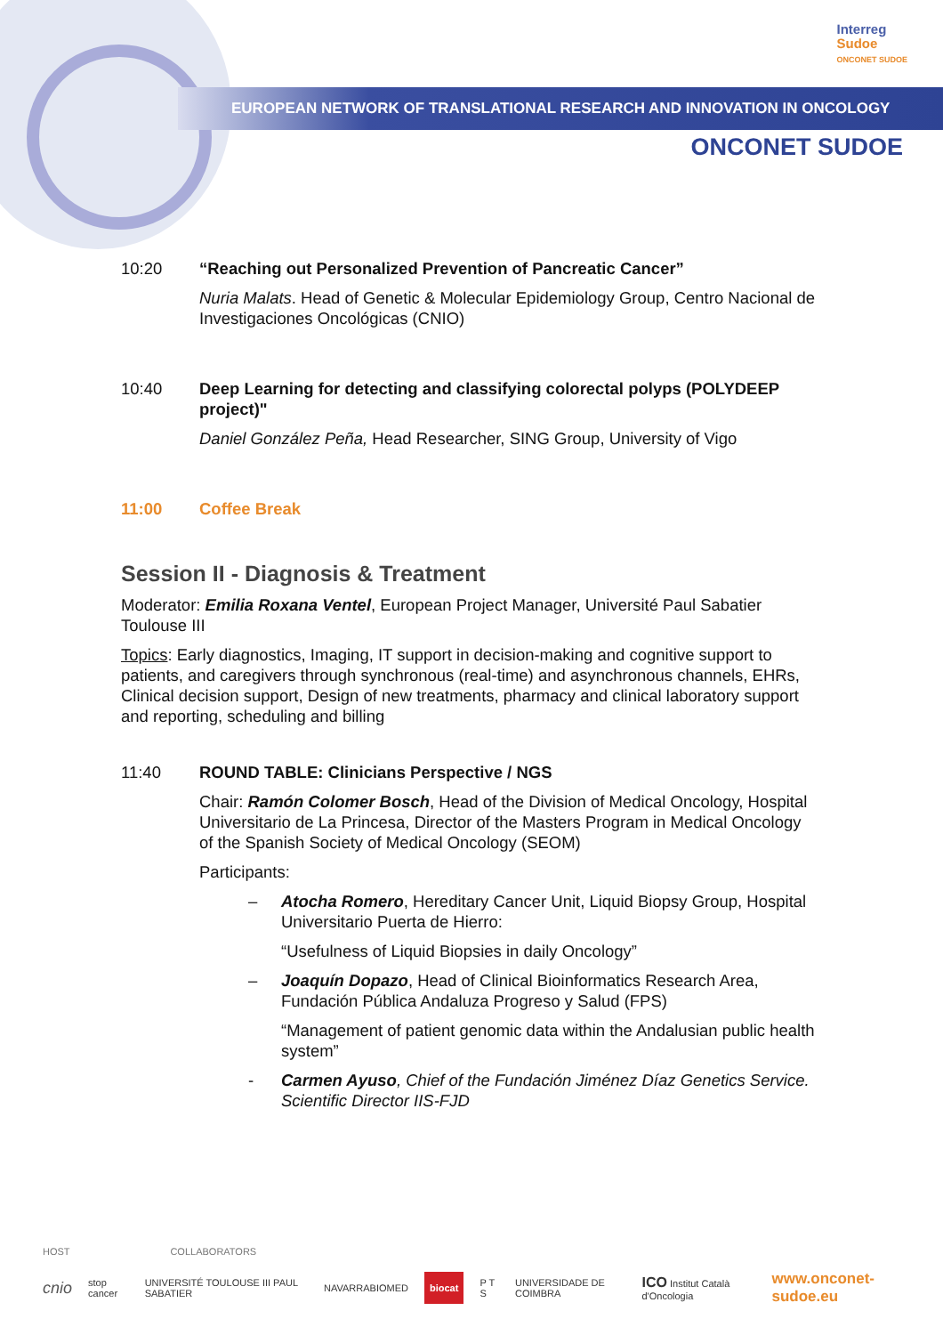Interreg
Sudoe
ONCONET SUDOE
EUROPEAN NETWORK OF TRANSLATIONAL RESEARCH AND INNOVATION IN ONCOLOGY
ONCONET SUDOE
10:20 “Reaching out Personalized Prevention of Pancreatic Cancer”
Nuria Malats. Head of Genetic & Molecular Epidemiology Group, Centro Nacional de Investigaciones Oncológicas (CNIO)
10:40 Deep Learning for detecting and classifying colorectal polyps (POLYDEEP project)"
Daniel González Peña, Head Researcher, SING Group, University of Vigo
11:00 Coffee Break
Session II - Diagnosis & Treatment
Moderator: Emilia Roxana Ventel, European Project Manager, Université Paul Sabatier Toulouse III
Topics: Early diagnostics, Imaging, IT support in decision-making and cognitive support to patients, and caregivers through synchronous (real-time) and asynchronous channels, EHRs, Clinical decision support, Design of new treatments, pharmacy and clinical laboratory support and reporting, scheduling and billing
11:40 ROUND TABLE: Clinicians Perspective / NGS
Chair: Ramón Colomer Bosch, Head of the Division of Medical Oncology, Hospital Universitario de La Princesa, Director of the Masters Program in Medical Oncology of the Spanish Society of Medical Oncology (SEOM)
Participants:
– Atocha Romero, Hereditary Cancer Unit, Liquid Biopsy Group, Hospital Universitario Puerta de Hierro:
“Usefulness of Liquid Biopsies in daily Oncology”
– Joaquín Dopazo, Head of Clinical Bioinformatics Research Area, Fundación Pública Andaluza Progreso y Salud (FPS)
“Management of patient genomic data within the Andalusian public health system”
- Carmen Ayuso, Chief of the Fundación Jiménez Díaz Genetics Service. Scientific Director IIS-FJD
HOST COLLABORATORS
cnio stop cancer UNIVERSITÉ TOULOUSE III PAUL SABATIER NAVARRABIOMED biocat P T S UNIVERSIDADE DE COIMBRA ICO Institut Català d'Oncologia www.onconet-sudoe.eu